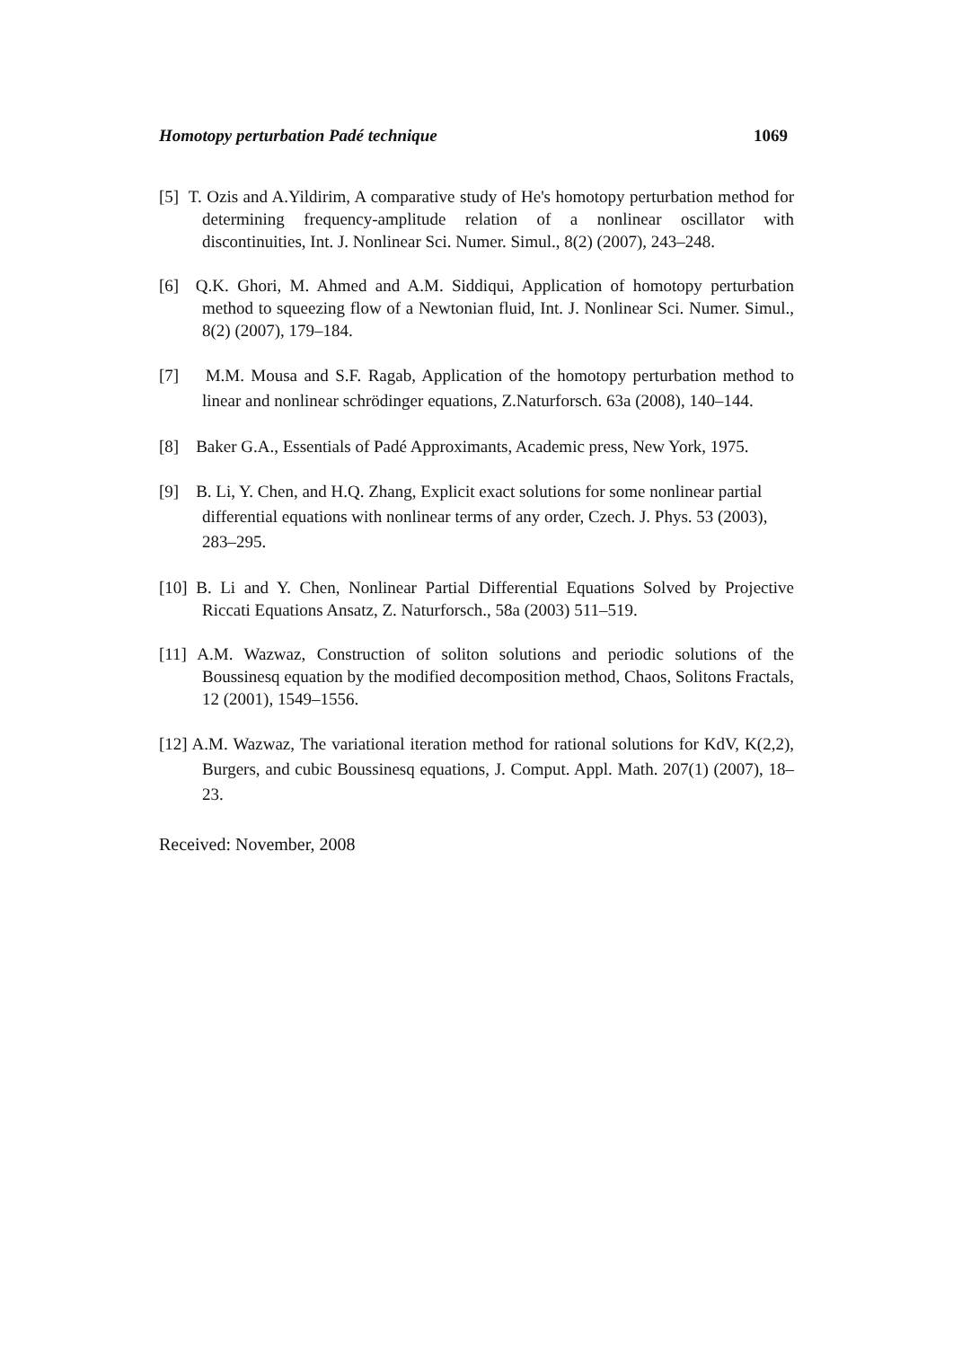Homotopy perturbation Padé technique 1069
[5] T. Ozis and A.Yildirim, A comparative study of He's homotopy perturbation method for determining frequency-amplitude relation of a nonlinear oscillator with discontinuities, Int. J. Nonlinear Sci. Numer. Simul., 8(2) (2007), 243–248.
[6] Q.K. Ghori, M. Ahmed and A.M. Siddiqui, Application of homotopy perturbation method to squeezing flow of a Newtonian fluid, Int. J. Nonlinear Sci. Numer. Simul., 8(2) (2007), 179–184.
[7] M.M. Mousa and S.F. Ragab, Application of the homotopy perturbation method to linear and nonlinear schrödinger equations, Z.Naturforsch. 63a (2008), 140–144.
[8] Baker G.A., Essentials of Padé Approximants, Academic press, New York, 1975.
[9] B. Li, Y. Chen, and H.Q. Zhang, Explicit exact solutions for some nonlinear partial differential equations with nonlinear terms of any order, Czech. J. Phys. 53 (2003), 283–295.
[10] B. Li and Y. Chen, Nonlinear Partial Differential Equations Solved by Projective Riccati Equations Ansatz, Z. Naturforsch., 58a (2003) 511–519.
[11] A.M. Wazwaz, Construction of soliton solutions and periodic solutions of the Boussinesq equation by the modified decomposition method, Chaos, Solitons Fractals, 12 (2001), 1549–1556.
[12] A.M. Wazwaz, The variational iteration method for rational solutions for KdV, K(2,2), Burgers, and cubic Boussinesq equations, J. Comput. Appl. Math. 207(1) (2007), 18–23.
Received: November, 2008